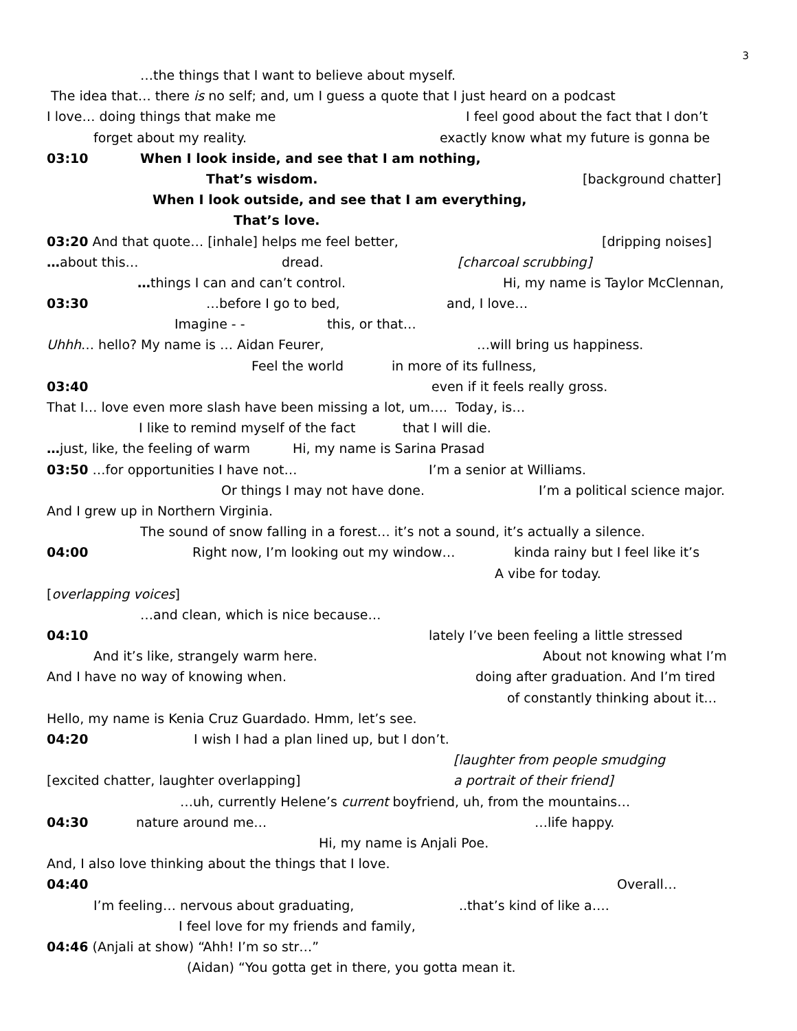3
…the things that I want to believe about myself.
The idea that… there is no self; and, um I guess a quote that I just heard on a podcast
I love… doing things that make me I feel good about the fact that I don’t
forget about my reality. exactly know what my future is gonna be
03:10 When I look inside, and see that I am nothing,
That’s wisdom. [background chatter]
When I look outside, and see that I am everything,
That’s love.
03:20 And that quote… [inhale] helps me feel better, [dripping noises]
…about this… dread. [charcoal scrubbing]
…things I can and can’t control. Hi, my name is Taylor McClennan,
03:30 …before I go to bed, and, I love…
Imagine - - this, or that…
Uhhh… hello? My name is … Aidan Feurer, …will bring us happiness.
Feel the world in more of its fullness,
03:40 even if it feels really gross.
That I… love even more slash have been missing a lot, um…. Today, is…
I like to remind myself of the fact that I will die.
…just, like, the feeling of warm Hi, my name is Sarina Prasad
03:50 …for opportunities I have not… I’m a senior at Williams.
Or things I may not have done. I’m a political science major.
And I grew up in Northern Virginia.
The sound of snow falling in a forest… it’s not a sound, it’s actually a silence.
04:00 Right now, I’m looking out my window… kinda rainy but I feel like it’s
A vibe for today.
[overlapping voices]
…and clean, which is nice because…
04:10 lately I’ve been feeling a little stressed
And it’s like, strangely warm here. About not knowing what I’m
And I have no way of knowing when. doing after graduation. And I’m tired
of constantly thinking about it…
Hello, my name is Kenia Cruz Guardado. Hmm, let’s see.
04:20 I wish I had a plan lined up, but I don’t.
[laughter from people smudging
[excited chatter, laughter overlapping] a portrait of their friend]
…uh, currently Helene’s current boyfriend, uh, from the mountains…
04:30 nature around me… …life happy.
Hi, my name is Anjali Poe.
And, I also love thinking about the things that I love.
04:40 Overall…
I’m feeling… nervous about graduating, ..that’s kind of like a….
I feel love for my friends and family,
04:46 (Anjali at show) “Ahh! I’m so str…”
(Aidan) “You gotta get in there, you gotta mean it.